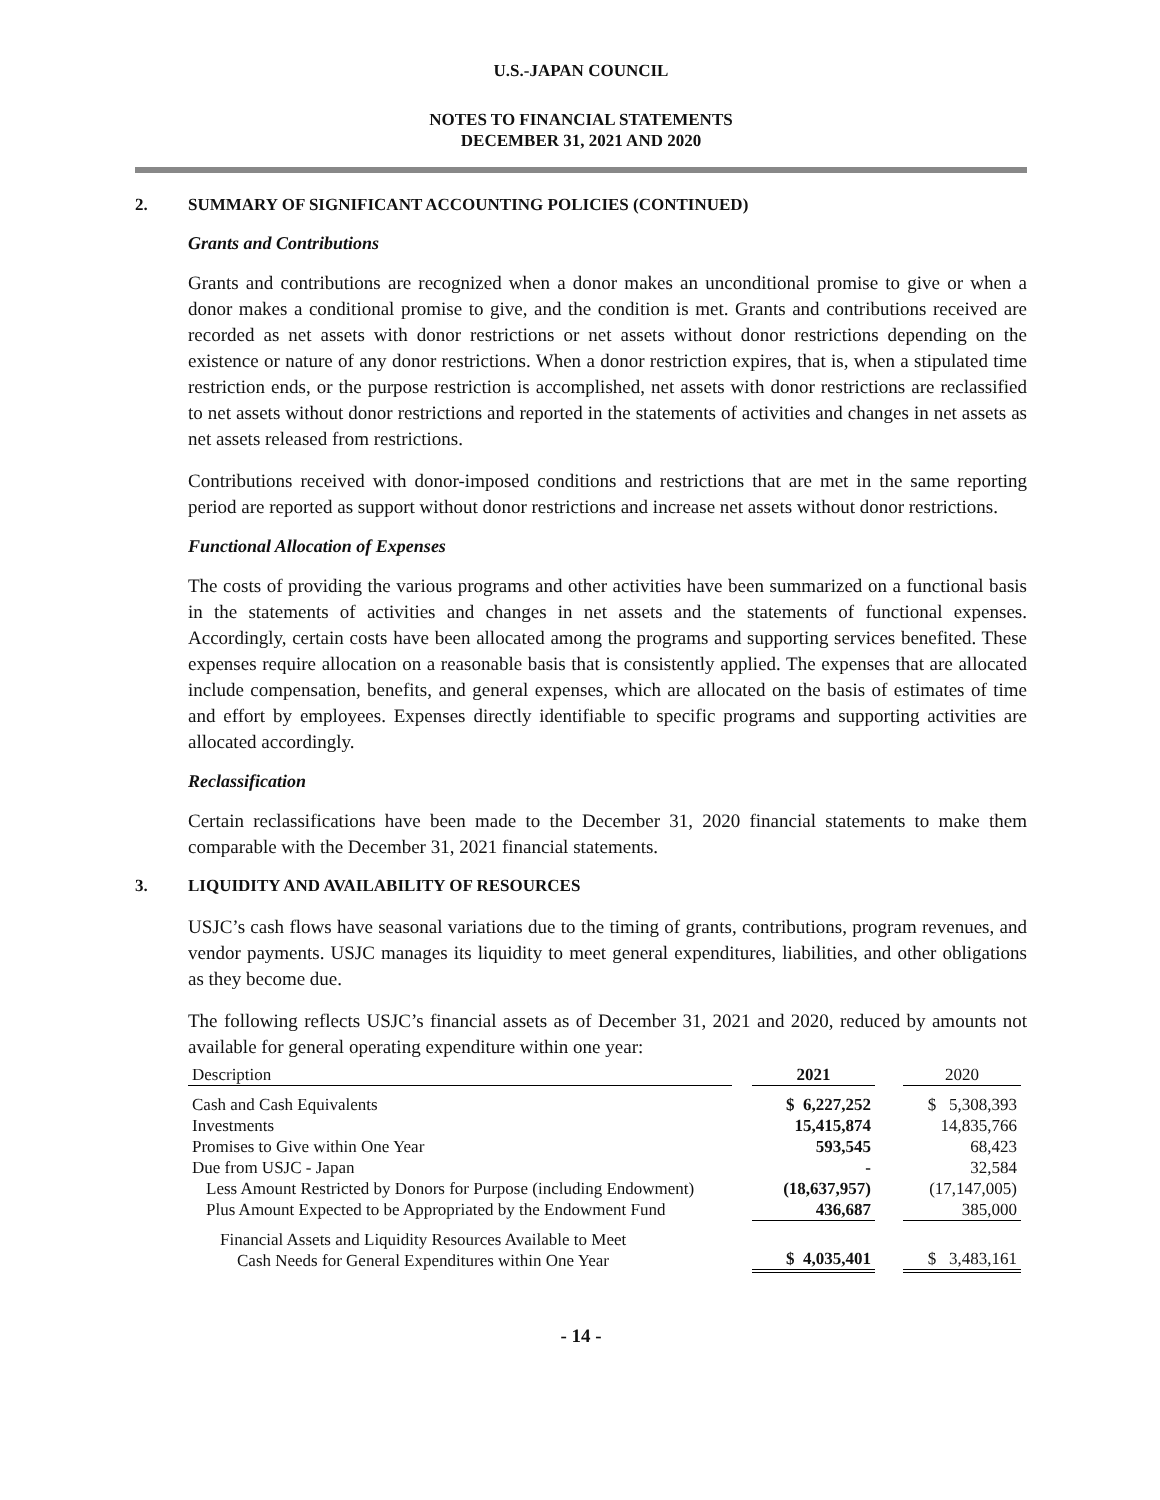U.S.-JAPAN COUNCIL
NOTES TO FINANCIAL STATEMENTS
DECEMBER 31, 2021 AND 2020
2. SUMMARY OF SIGNIFICANT ACCOUNTING POLICIES (CONTINUED)
Grants and Contributions
Grants and contributions are recognized when a donor makes an unconditional promise to give or when a donor makes a conditional promise to give, and the condition is met. Grants and contributions received are recorded as net assets with donor restrictions or net assets without donor restrictions depending on the existence or nature of any donor restrictions. When a donor restriction expires, that is, when a stipulated time restriction ends, or the purpose restriction is accomplished, net assets with donor restrictions are reclassified to net assets without donor restrictions and reported in the statements of activities and changes in net assets as net assets released from restrictions.
Contributions received with donor-imposed conditions and restrictions that are met in the same reporting period are reported as support without donor restrictions and increase net assets without donor restrictions.
Functional Allocation of Expenses
The costs of providing the various programs and other activities have been summarized on a functional basis in the statements of activities and changes in net assets and the statements of functional expenses. Accordingly, certain costs have been allocated among the programs and supporting services benefited. These expenses require allocation on a reasonable basis that is consistently applied. The expenses that are allocated include compensation, benefits, and general expenses, which are allocated on the basis of estimates of time and effort by employees. Expenses directly identifiable to specific programs and supporting activities are allocated accordingly.
Reclassification
Certain reclassifications have been made to the December 31, 2020 financial statements to make them comparable with the December 31, 2021 financial statements.
3. LIQUIDITY AND AVAILABILITY OF RESOURCES
USJC’s cash flows have seasonal variations due to the timing of grants, contributions, program revenues, and vendor payments. USJC manages its liquidity to meet general expenditures, liabilities, and other obligations as they become due.
The following reflects USJC’s financial assets as of December 31, 2021 and 2020, reduced by amounts not available for general operating expenditure within one year:
| Description | | 2021 | | 2020 |
| --- | --- | --- | --- | --- |
| Cash and Cash Equivalents | | $ 6,227,252 | | $ 5,308,393 |
| Investments | | 15,415,874 | | 14,835,766 |
| Promises to Give within One Year | | 593,545 | | 68,423 |
| Due from USJC - Japan | | - | | 32,584 |
| Less Amount Restricted by Donors for Purpose (including Endowment) | | (18,637,957) | | (17,147,005) |
| Plus Amount Expected to be Appropriated by the Endowment Fund | | 436,687 | | 385,000 |
| Financial Assets and Liquidity Resources Available to Meet Cash Needs for General Expenditures within One Year | | $ 4,035,401 | | $ 3,483,161 |
- 14 -